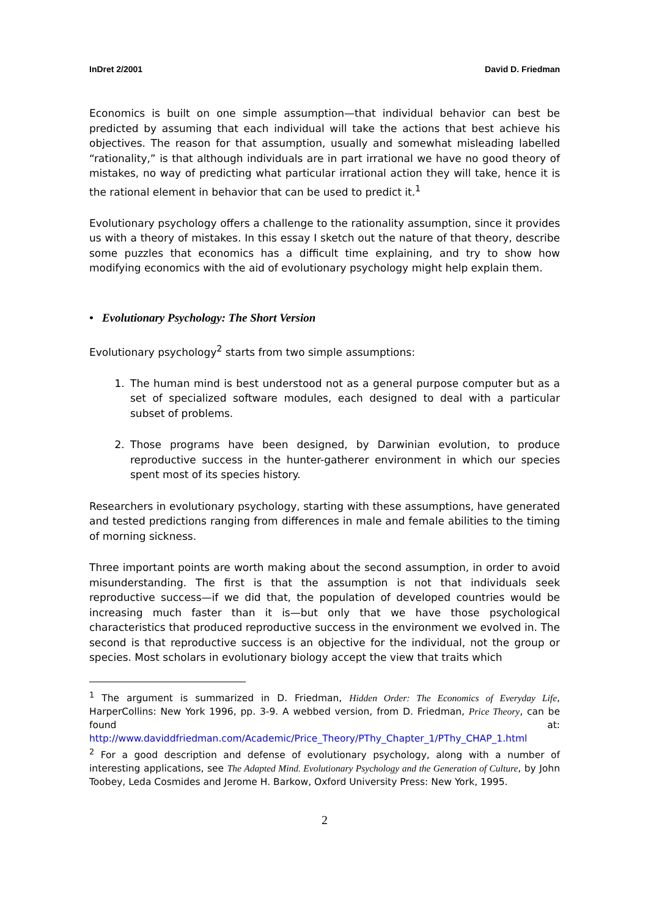InDret 2/2001 David D. Friedman
Economics is built on one simple assumption—that individual behavior can best be predicted by assuming that each individual will take the actions that best achieve his objectives. The reason for that assumption, usually and somewhat misleading labelled “rationality,” is that although individuals are in part irrational we have no good theory of mistakes, no way of predicting what particular irrational action they will take, hence it is the rational element in behavior that can be used to predict it.<sup>1</sup>
Evolutionary psychology offers a challenge to the rationality assumption, since it provides us with a theory of mistakes. In this essay I sketch out the nature of that theory, describe some puzzles that economics has a difficult time explaining, and try to show how modifying economics with the aid of evolutionary psychology might help explain them.
• Evolutionary Psychology: The Short Version
Evolutionary psychology<sup>2</sup> starts from two simple assumptions:
1. The human mind is best understood not as a general purpose computer but as a set of specialized software modules, each designed to deal with a particular subset of problems.
2. Those programs have been designed, by Darwinian evolution, to produce reproductive success in the hunter-gatherer environment in which our species spent most of its species history.
Researchers in evolutionary psychology, starting with these assumptions, have generated and tested predictions ranging from differences in male and female abilities to the timing of morning sickness.
Three important points are worth making about the second assumption, in order to avoid misunderstanding. The first is that the assumption is not that individuals seek reproductive success—if we did that, the population of developed countries would be increasing much faster than it is—but only that we have those psychological characteristics that produced reproductive success in the environment we evolved in. The second is that reproductive success is an objective for the individual, not the group or species. Most scholars in evolutionary biology accept the view that traits which
<sup>1</sup> The argument is summarized in D. Friedman, Hidden Order: The Economics of Everyday Life, HarperCollins: New York 1996, pp. 3-9. A webbed version, from D. Friedman, Price Theory, can be found at: http://www.daviddfriedman.com/Academic/Price_Theory/PThy_Chapter_1/PThy_CHAP_1.html
<sup>2</sup> For a good description and defense of evolutionary psychology, along with a number of interesting applications, see The Adapted Mind. Evolutionary Psychology and the Generation of Culture, by John Toobey, Leda Cosmides and Jerome H. Barkow, Oxford University Press: New York, 1995.
2